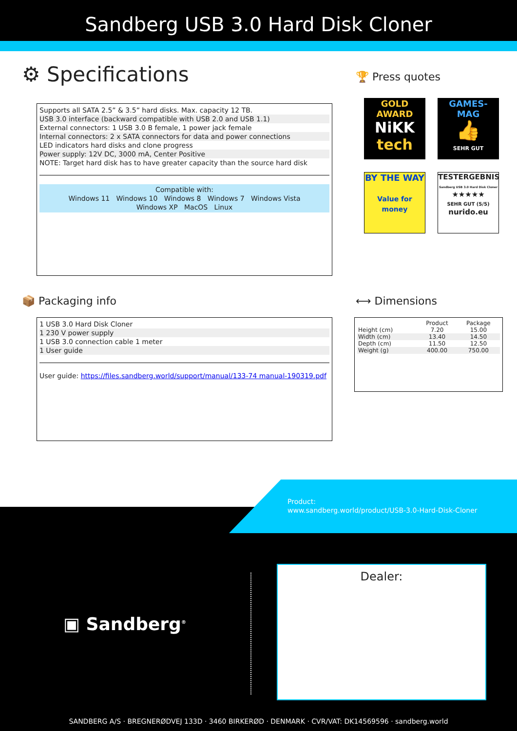Sandberg USB 3.0 Hard Disk Cloner
⚙ Specifications 🏆 Press quotes
Supports all SATA 2.5” & 3.5” hard disks. Max. capacity 12 TB.
USB 3.0 interface (backward compatible with USB 2.0 and USB 1.1)
External connectors: 1 USB 3.0 B female, 1 power jack female
Internal connectors: 2 x SATA connectors for data and power connections
LED indicators hard disks and clone progress
Power supply: 12V DC, 3000 mA, Center Positive
NOTE: Target hard disk has to have greater capacity than the source hard disk
Compatible with:
Windows 11 Windows 10 Windows 8 Windows 7 Windows Vista
Windows XP MacOS Linux
GOLD AWARD
NiKK
tech
GAMES-MAG
👍
SEHR GUT
BY THE WAY
Value for money
TESTERGEBNIS
Sandberg USB 3.0 Hard Disk Cloner
★★★★★
SEHR GUT (5/5)
nurido.eu
📦 Packaging info ⟷ Dimensions
1 USB 3.0 Hard Disk Cloner
1 230 V power supply
1 USB 3.0 connection cable 1 meter
1 User guide
User guide: https://files.sandberg.world/support/manual/133-74 manual-190319.pdf
| | Product | Package |
| --- | --- | --- |
| Height (cm) | 7.20 | 15.00 |
| Width (cm) | 13.40 | 14.50 |
| Depth (cm) | 11.50 | 12.50 |
| Weight (g) | 400.00 | 750.00 |
Product:
www.sandberg.world/product/USB-3.0-Hard-Disk-Cloner
▣ Sandberg<sup>®</sup>
Dealer:
SANDBERG A/S · BREGNERØDVEJ 133D · 3460 BIRKERØD · DENMARK · CVR/VAT: DK14569596 · sandberg.world